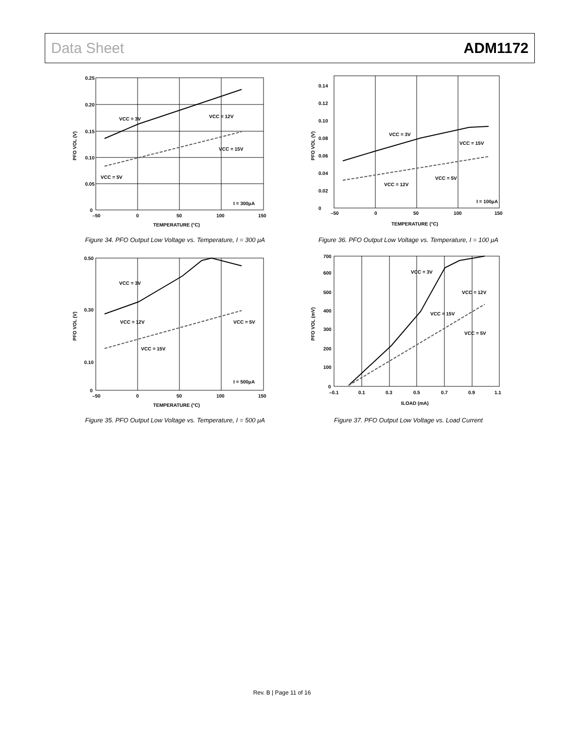Data Sheet ADM1172
VCC = 3V
VCC = 12V
VCC = 15V
VCC = 5V
I = 300μA
0.25
0.20
0.15
0.10
0.05
0
–50
0
50
100
150
TEMPERATURE (°C)
PFO VOL (V)
Figure 34. PFO Output Low Voltage vs. Temperature, I = 300 μA
VCC = 3V
VCC = 15V
VCC = 5V
VCC = 12V
I = 100μA
0
0.14
0.12
0.10
0.08
0.06
0.04
0.02
–50
0
50
100
150
TEMPERATURE (°C)
PFO VOL (V)
Figure 36. PFO Output Low Voltage vs. Temperature, I = 100 μA
VCC = 3V
VCC = 12V
VCC = 5V
VCC = 15V
I = 500μA
0.50
0.30
0.10
0
–50
0
50
100
150
TEMPERATURE (°C)
PFO VOL (V)
Figure 35. PFO Output Low Voltage vs. Temperature, I = 500 μA
VCC = 3V
VCC = 12V
VCC = 15V
VCC = 5V
700
600
500
400
300
200
100
0
–0.1
0.1
0.3
0.5
0.7
0.9
1.1
ILOAD (mA)
PFO VOL (mV)
Figure 37. PFO Output Low Voltage vs. Load Current
Rev. B | Page 11 of 16